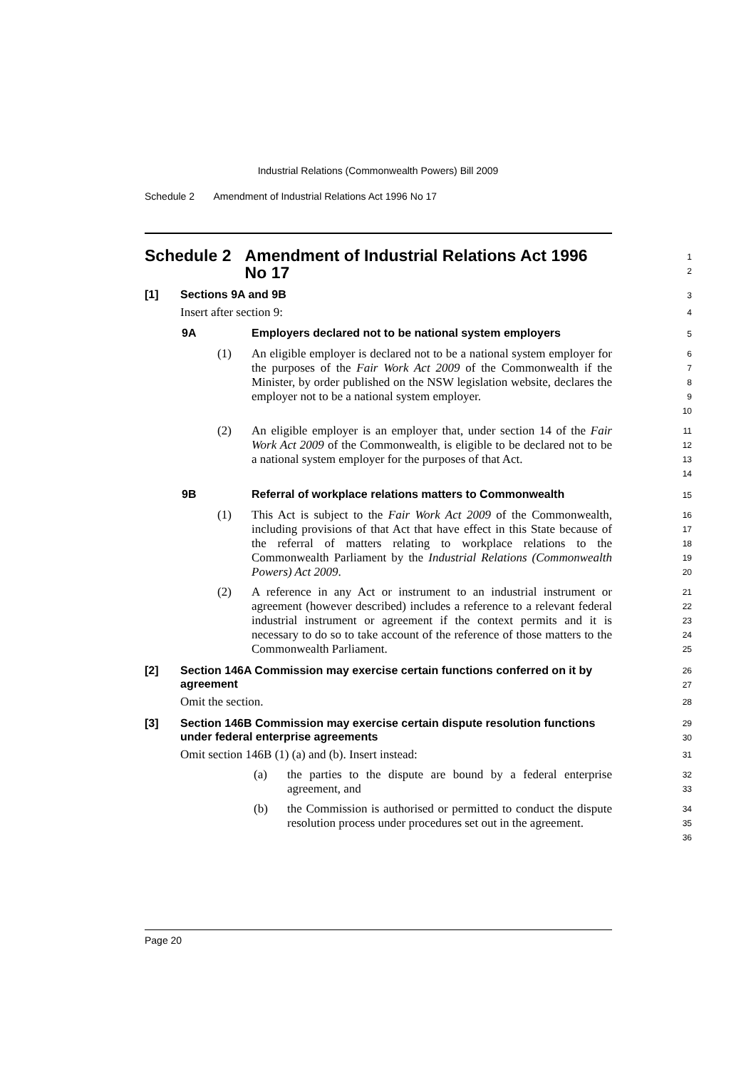Industrial Relations (Commonwealth Powers) Bill 2009
Schedule 2 Amendment of Industrial Relations Act 1996 No 17
Schedule 2 Amendment of Industrial Relations Act 1996 No 17
12
[1]
Sections 9A and 9B
3
Insert after section 9:
4
9A Employers declared not to be national system employers
5
(1) An eligible employer is declared not to be a national system employer for the purposes of the Fair Work Act 2009 of the Commonwealth if the Minister, by order published on the NSW legislation website, declares the employer not to be a national system employer.
6789
10
(2) An eligible employer is an employer that, under section 14 of the Fair Work Act 2009 of the Commonwealth, is eligible to be declared not to be a national system employer for the purposes of that Act.
11
12
13
14
9B Referral of workplace relations matters to Commonwealth
15
(1) This Act is subject to the Fair Work Act 2009 of the Commonwealth, including provisions of that Act that have effect in this State because of the referral of matters relating to workplace relations to the Commonwealth Parliament by the Industrial Relations (Commonwealth Powers) Act 2009.
16
17
18
19
20
(2) A reference in any Act or instrument to an industrial instrument or agreement (however described) includes a reference to a relevant federal industrial instrument or agreement if the context permits and it is necessary to do so to take account of the reference of those matters to the Commonwealth Parliament.
21
22
23
24
25
[2] Section 146A Commission may exercise certain functions conferred on it by agreement
26
27
Omit the section.
28
[3] Section 146B Commission may exercise certain dispute resolution functions under federal enterprise agreements
29
30
Omit section 146B (1) (a) and (b). Insert instead:
31
(a) the parties to the dispute are bound by a federal enterprise agreement, and
32
33
(b) the Commission is authorised or permitted to conduct the dispute resolution process under procedures set out in the agreement.
34
35
36
Page 20